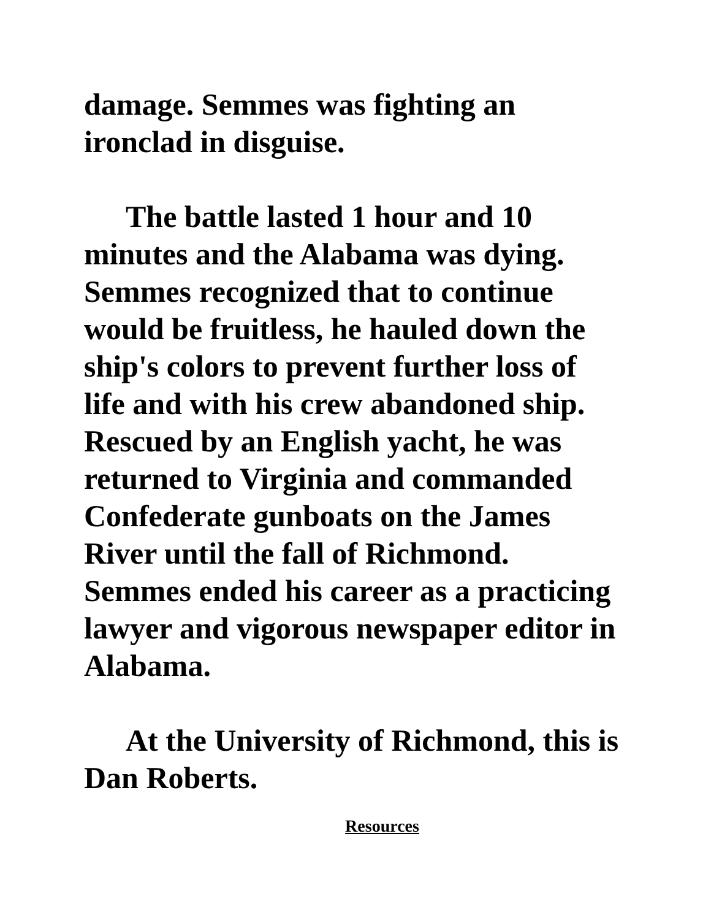damage. Semmes was fighting an ironclad in disguise.
The battle lasted 1 hour and 10 minutes and the Alabama was dying. Semmes recognized that to continue would be fruitless, he hauled down the ship's colors to prevent further loss of life and with his crew abandoned ship. Rescued by an English yacht, he was returned to Virginia and commanded Confederate gunboats on the James River until the fall of Richmond. Semmes ended his career as a practicing lawyer and vigorous newspaper editor in Alabama.
At the University of Richmond, this is Dan Roberts.
Resources